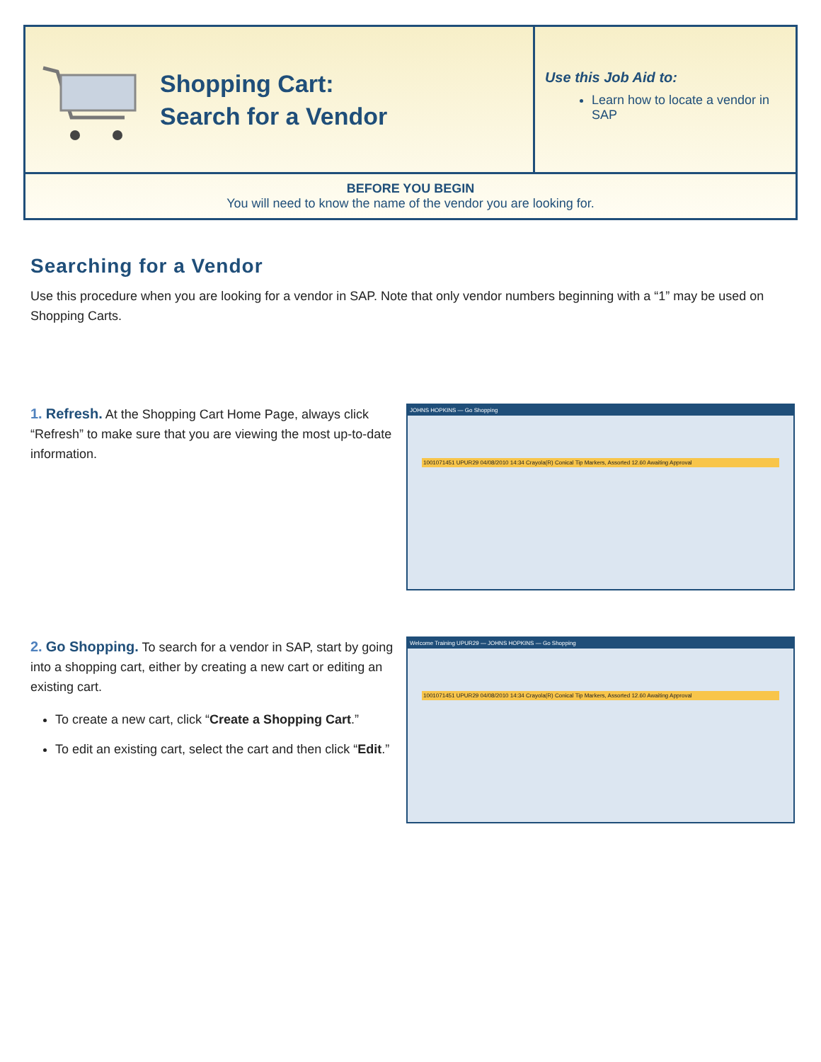Shopping Cart:
Search for a Vendor
Use this Job Aid to:
Learn how to locate a vendor in SAP
BEFORE YOU BEGIN
You will need to know the name of the vendor you are looking for.
Searching for a Vendor
Use this procedure when you are looking for a vendor in SAP. Note that only vendor numbers beginning with a “1” may be used on Shopping Carts.
1. Refresh. At the Shopping Cart Home Page, always click “Refresh” to make sure that you are viewing the most up-to-date information.
JOHNS HOPKINS — Go Shopping
1001071451 UPUR29 04/08/2010 14:34 Crayola(R) Conical Tip Markers, Assorted 12.60 Awaiting Approval
2. Go Shopping. To search for a vendor in SAP, start by going into a shopping cart, either by creating a new cart or editing an existing cart.
To create a new cart, click “Create a Shopping Cart.”
To edit an existing cart, select the cart and then click “Edit.”
Welcome Training UPUR29 — JOHNS HOPKINS — Go Shopping
1001071451 UPUR29 04/08/2010 14:34 Crayola(R) Conical Tip Markers, Assorted 12.60 Awaiting Approval